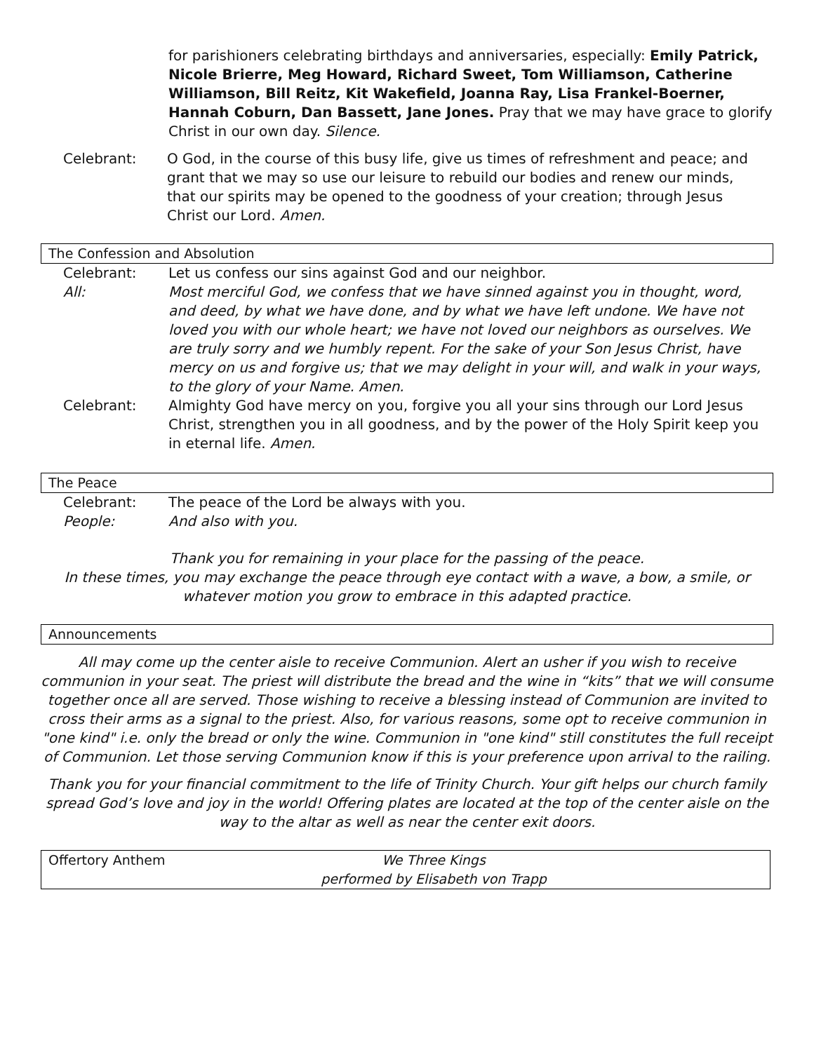for parishioners celebrating birthdays and anniversaries, especially: Emily Patrick, Nicole Brierre, Meg Howard, Richard Sweet, Tom Williamson, Catherine Williamson, Bill Reitz, Kit Wakefield, Joanna Ray, Lisa Frankel-Boerner, Hannah Coburn, Dan Bassett, Jane Jones. Pray that we may have grace to glorify Christ in our own day. Silence.
Celebrant: O God, in the course of this busy life, give us times of refreshment and peace; and grant that we may so use our leisure to rebuild our bodies and renew our minds, that our spirits may be opened to the goodness of your creation; through Jesus Christ our Lord. Amen.
The Confession and Absolution
Celebrant: Let us confess our sins against God and our neighbor.
All: Most merciful God, we confess that we have sinned against you in thought, word, and deed, by what we have done, and by what we have left undone. We have not loved you with our whole heart; we have not loved our neighbors as ourselves. We are truly sorry and we humbly repent. For the sake of your Son Jesus Christ, have mercy on us and forgive us; that we may delight in your will, and walk in your ways, to the glory of your Name. Amen.
Celebrant: Almighty God have mercy on you, forgive you all your sins through our Lord Jesus Christ, strengthen you in all goodness, and by the power of the Holy Spirit keep you in eternal life. Amen.
The Peace
Celebrant: The peace of the Lord be always with you.
People: And also with you.
Thank you for remaining in your place for the passing of the peace.
In these times, you may exchange the peace through eye contact with a wave, a bow, a smile, or whatever motion you grow to embrace in this adapted practice.
Announcements
All may come up the center aisle to receive Communion. Alert an usher if you wish to receive communion in your seat. The priest will distribute the bread and the wine in “kits” that we will consume together once all are served. Those wishing to receive a blessing instead of Communion are invited to cross their arms as a signal to the priest. Also, for various reasons, some opt to receive communion in "one kind" i.e. only the bread or only the wine. Communion in "one kind" still constitutes the full receipt of Communion. Let those serving Communion know if this is your preference upon arrival to the railing.
Thank you for your financial commitment to the life of Trinity Church. Your gift helps our church family spread God’s love and joy in the world! Offering plates are located at the top of the center aisle on the way to the altar as well as near the center exit doors.
Offertory Anthem We Three Kings
performed by Elisabeth von Trapp